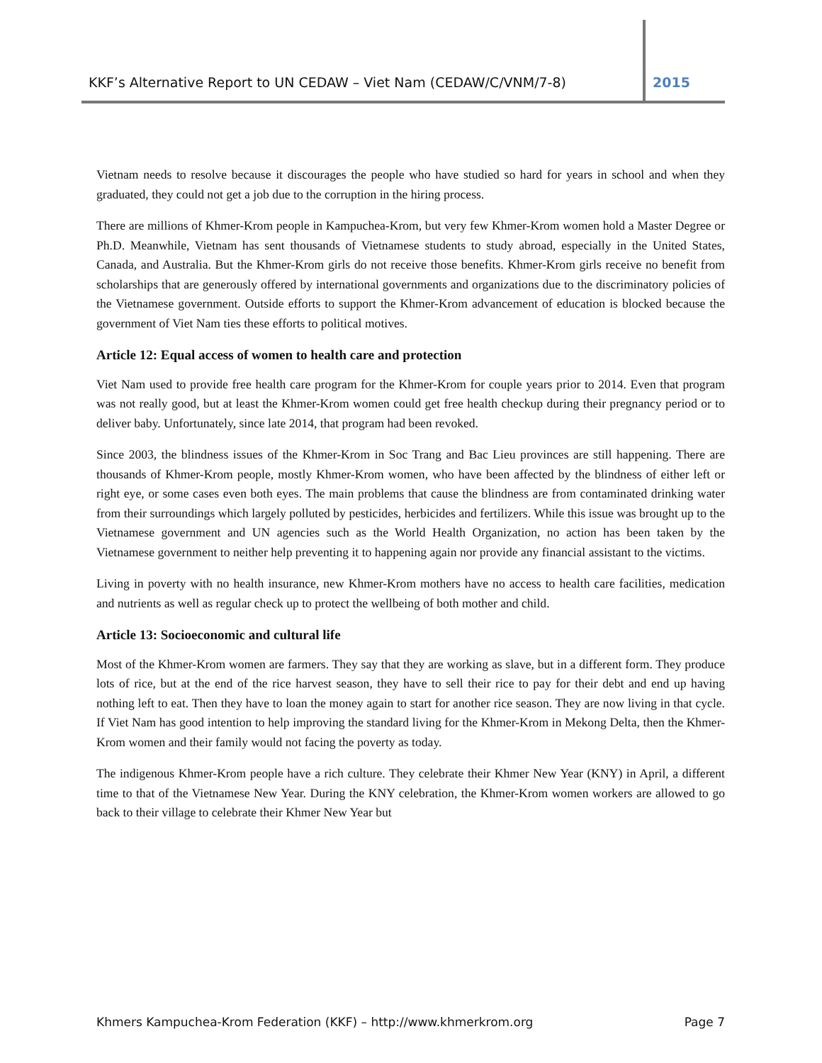KKF’s Alternative Report to UN CEDAW – Viet Nam (CEDAW/C/VNM/7-8) 2015
Vietnam needs to resolve because it discourages the people who have studied so hard for years in school and when they graduated, they could not get a job due to the corruption in the hiring process.
There are millions of Khmer-Krom people in Kampuchea-Krom, but very few Khmer-Krom women hold a Master Degree or Ph.D. Meanwhile, Vietnam has sent thousands of Vietnamese students to study abroad, especially in the United States, Canada, and Australia. But the Khmer-Krom girls do not receive those benefits. Khmer-Krom girls receive no benefit from scholarships that are generously offered by international governments and organizations due to the discriminatory policies of the Vietnamese government. Outside efforts to support the Khmer-Krom advancement of education is blocked because the government of Viet Nam ties these efforts to political motives.
Article 12: Equal access of women to health care and protection
Viet Nam used to provide free health care program for the Khmer-Krom for couple years prior to 2014. Even that program was not really good, but at least the Khmer-Krom women could get free health checkup during their pregnancy period or to deliver baby. Unfortunately, since late 2014, that program had been revoked.
Since 2003, the blindness issues of the Khmer-Krom in Soc Trang and Bac Lieu provinces are still happening. There are thousands of Khmer-Krom people, mostly Khmer-Krom women, who have been affected by the blindness of either left or right eye, or some cases even both eyes. The main problems that cause the blindness are from contaminated drinking water from their surroundings which largely polluted by pesticides, herbicides and fertilizers. While this issue was brought up to the Vietnamese government and UN agencies such as the World Health Organization, no action has been taken by the Vietnamese government to neither help preventing it to happening again nor provide any financial assistant to the victims.
Living in poverty with no health insurance, new Khmer-Krom mothers have no access to health care facilities, medication and nutrients as well as regular check up to protect the wellbeing of both mother and child.
Article 13: Socioeconomic and cultural life
Most of the Khmer-Krom women are farmers. They say that they are working as slave, but in a different form. They produce lots of rice, but at the end of the rice harvest season, they have to sell their rice to pay for their debt and end up having nothing left to eat. Then they have to loan the money again to start for another rice season. They are now living in that cycle. If Viet Nam has good intention to help improving the standard living for the Khmer-Krom in Mekong Delta, then the Khmer-Krom women and their family would not facing the poverty as today.
The indigenous Khmer-Krom people have a rich culture. They celebrate their Khmer New Year (KNY) in April, a different time to that of the Vietnamese New Year. During the KNY celebration, the Khmer-Krom women workers are allowed to go back to their village to celebrate their Khmer New Year but
Khmers Kampuchea-Krom Federation (KKF) – http://www.khmerkrom.org Page 7